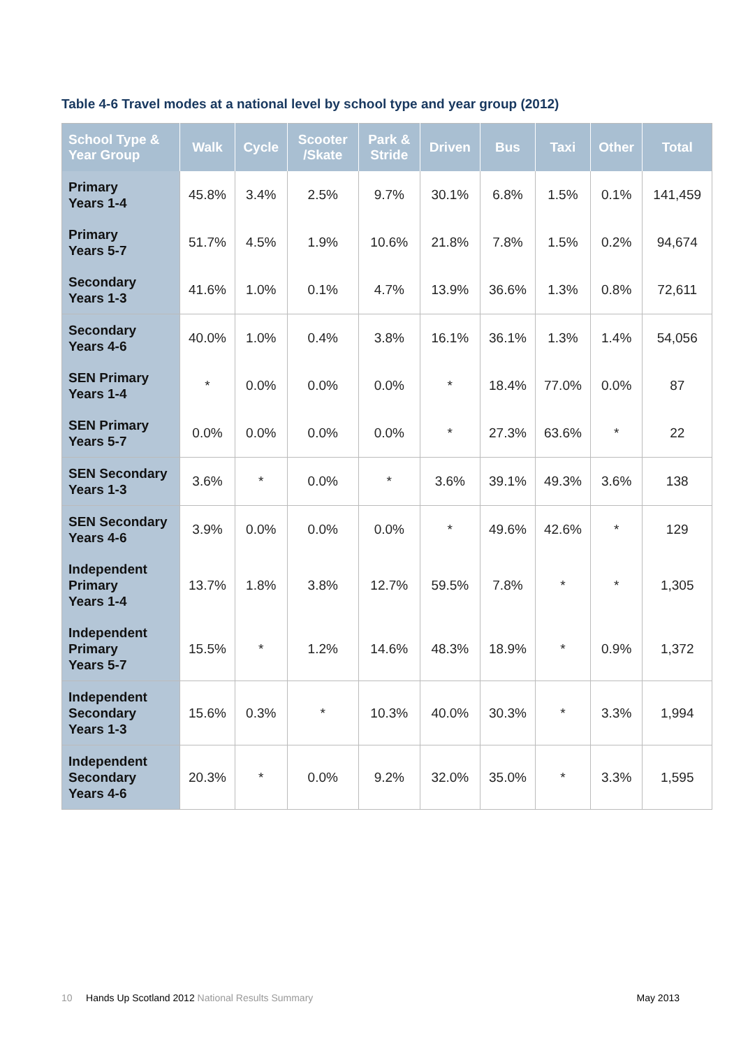Table 4-6 Travel modes at a national level by school type and year group (2012)
| School Type & Year Group | Walk | Cycle | Scooter /Skate | Park & Stride | Driven | Bus | Taxi | Other | Total |
| --- | --- | --- | --- | --- | --- | --- | --- | --- | --- |
| Primary Years 1-4 | 45.8% | 3.4% | 2.5% | 9.7% | 30.1% | 6.8% | 1.5% | 0.1% | 141,459 |
| Primary Years 5-7 | 51.7% | 4.5% | 1.9% | 10.6% | 21.8% | 7.8% | 1.5% | 0.2% | 94,674 |
| Secondary Years 1-3 | 41.6% | 1.0% | 0.1% | 4.7% | 13.9% | 36.6% | 1.3% | 0.8% | 72,611 |
| Secondary Years 4-6 | 40.0% | 1.0% | 0.4% | 3.8% | 16.1% | 36.1% | 1.3% | 1.4% | 54,056 |
| SEN Primary Years 1-4 | * | 0.0% | 0.0% | 0.0% | * | 18.4% | 77.0% | 0.0% | 87 |
| SEN Primary Years 5-7 | 0.0% | 0.0% | 0.0% | 0.0% | * | 27.3% | 63.6% | * | 22 |
| SEN Secondary Years 1-3 | 3.6% | * | 0.0% | * | 3.6% | 39.1% | 49.3% | 3.6% | 138 |
| SEN Secondary Years 4-6 | 3.9% | 0.0% | 0.0% | 0.0% | * | 49.6% | 42.6% | * | 129 |
| Independent Primary Years 1-4 | 13.7% | 1.8% | 3.8% | 12.7% | 59.5% | 7.8% | * | * | 1,305 |
| Independent Primary Years 5-7 | 15.5% | * | 1.2% | 14.6% | 48.3% | 18.9% | * | 0.9% | 1,372 |
| Independent Secondary Years 1-3 | 15.6% | 0.3% | * | 10.3% | 40.0% | 30.3% | * | 3.3% | 1,994 |
| Independent Secondary Years 4-6 | 20.3% | * | 0.0% | 9.2% | 32.0% | 35.0% | * | 3.3% | 1,595 |
10 Hands Up Scotland 2012 National Results Summary May 2013